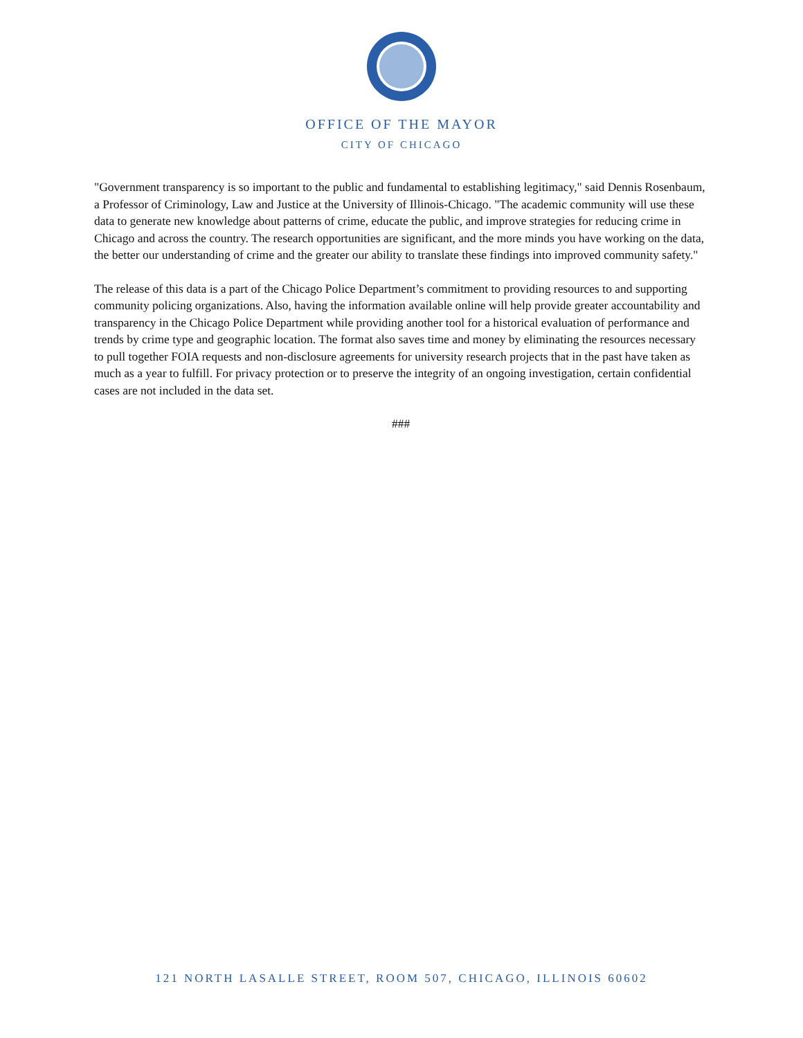OFFICE OF THE MAYOR
CITY OF CHICAGO
"Government transparency is so important to the public and fundamental to establishing legitimacy," said Dennis Rosenbaum, a Professor of Criminology, Law and Justice at the University of Illinois-Chicago. "The academic community will use these data to generate new knowledge about patterns of crime, educate the public, and improve strategies for reducing crime in Chicago and across the country. The research opportunities are significant, and the more minds you have working on the data, the better our understanding of crime and the greater our ability to translate these findings into improved community safety."
The release of this data is a part of the Chicago Police Department’s commitment to providing resources to and supporting community policing organizations. Also, having the information available online will help provide greater accountability and transparency in the Chicago Police Department while providing another tool for a historical evaluation of performance and trends by crime type and geographic location. The format also saves time and money by eliminating the resources necessary to pull together FOIA requests and non-disclosure agreements for university research projects that in the past have taken as much as a year to fulfill. For privacy protection or to preserve the integrity of an ongoing investigation, certain confidential cases are not included in the data set.
###
121 NORTH LASALLE STREET, ROOM 507, CHICAGO, ILLINOIS 60602